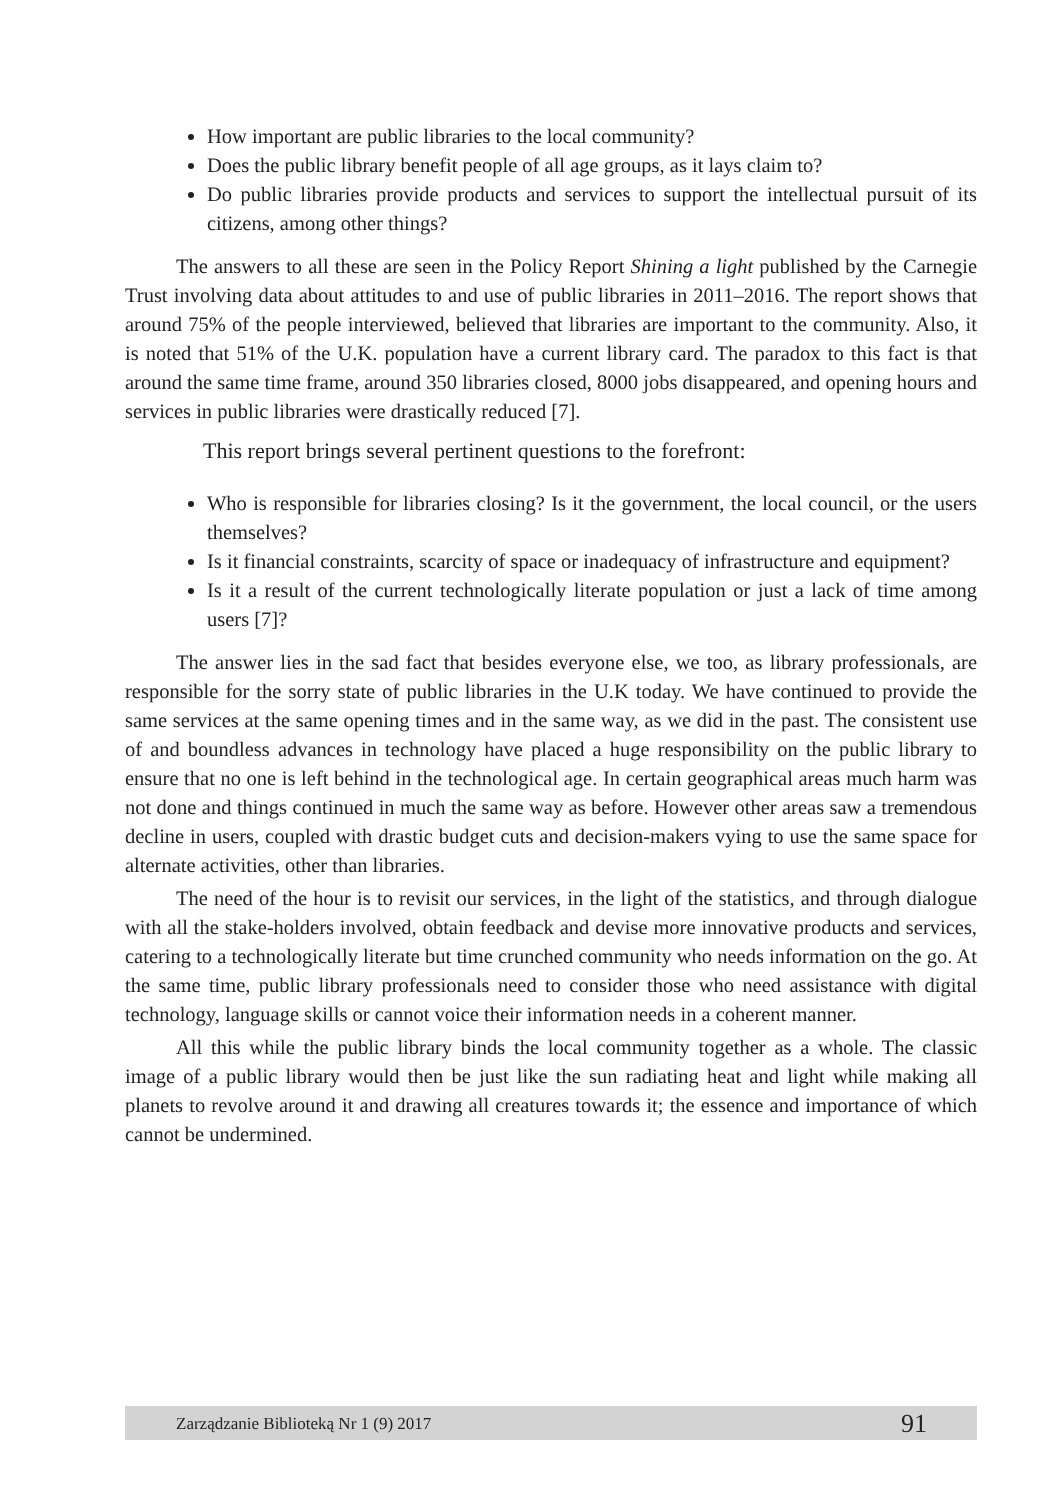How important are public libraries to the local community?
Does the public library benefit people of all age groups, as it lays claim to?
Do public libraries provide products and services to support the intellectual pursuit of its citizens, among other things?
The answers to all these are seen in the Policy Report Shining a light published by the Carnegie Trust involving data about attitudes to and use of public libraries in 2011–2016. The report shows that around 75% of the people interviewed, believed that libraries are important to the community. Also, it is noted that 51% of the U.K. population have a current library card. The paradox to this fact is that around the same time frame, around 350 libraries closed, 8000 jobs disappeared, and opening hours and services in public libraries were drastically reduced [7].
This report brings several pertinent questions to the forefront:
Who is responsible for libraries closing? Is it the government, the local council, or the users themselves?
Is it financial constraints, scarcity of space or inadequacy of infrastructure and equipment?
Is it a result of the current technologically literate population or just a lack of time among users [7]?
The answer lies in the sad fact that besides everyone else, we too, as library professionals, are responsible for the sorry state of public libraries in the U.K today. We have continued to provide the same services at the same opening times and in the same way, as we did in the past. The consistent use of and boundless advances in technology have placed a huge responsibility on the public library to ensure that no one is left behind in the technological age. In certain geographical areas much harm was not done and things continued in much the same way as before. However other areas saw a tremendous decline in users, coupled with drastic budget cuts and decision-makers vying to use the same space for alternate activities, other than libraries.
The need of the hour is to revisit our services, in the light of the statistics, and through dialogue with all the stake-holders involved, obtain feedback and devise more innovative products and services, catering to a technologically literate but time crunched community who needs information on the go. At the same time, public library professionals need to consider those who need assistance with digital technology, language skills or cannot voice their information needs in a coherent manner.
All this while the public library binds the local community together as a whole. The classic image of a public library would then be just like the sun radiating heat and light while making all planets to revolve around it and drawing all creatures towards it; the essence and importance of which cannot be undermined.
Zarządzanie Biblioteką Nr 1 (9) 2017 91